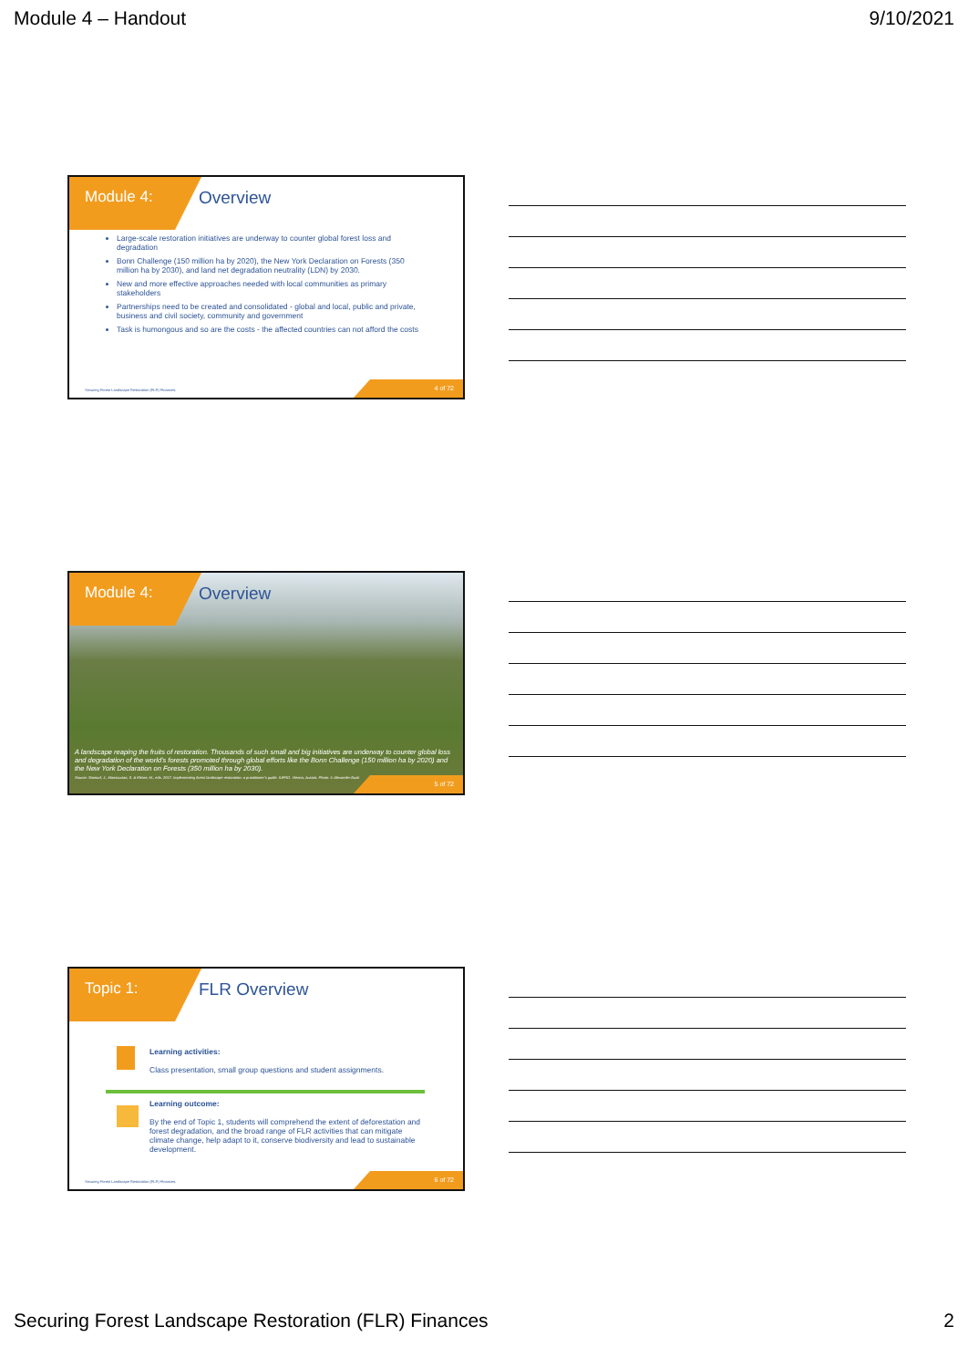Module 4 – Handout 9/10/2021
Module 4:
Overview
Large-scale restoration initiatives are underway to counter global forest loss and degradation
Bonn Challenge (150 million ha by 2020), the New York Declaration on Forests (350 million ha by 2030), and land net degradation neutrality (LDN) by 2030.
New and more effective approaches needed with local communities as primary stakeholders
Partnerships need to be created and consolidated - global and local, public and private, business and civil society, community and government
Task is humongous and so are the costs - the affected countries can not afford the costs
Securing Forest Landscape Restoration (FLR) Finances.
4 of 72
Module 4:
Overview
A landscape reaping the fruits of restoration. Thousands of such small and big initiatives are underway to counter global loss and degradation of the world's forests promoted through global efforts like the Bonn Challenge (150 million ha by 2020) and the New York Declaration on Forests (350 million ha by 2030).
Source: Stanturf, J., Mansourian, S. & Kleine, M., eds. 2017. Implementing forest landscape restoration: a practitioner's guide. IUFRO. Vienna, Austria. Photo: © Alexander Buck
5 of 72
Topic 1:
FLR Overview
Learning activities:
Class presentation, small group questions and student assignments.
Learning outcome:
By the end of Topic 1, students will comprehend the extent of deforestation and forest degradation, and the broad range of FLR activities that can mitigate climate change, help adapt to it, conserve biodiversity and lead to sustainable development.
Securing Forest Landscape Restoration (FLR) Finances.
6 of 72
Securing Forest Landscape Restoration (FLR) Finances 2